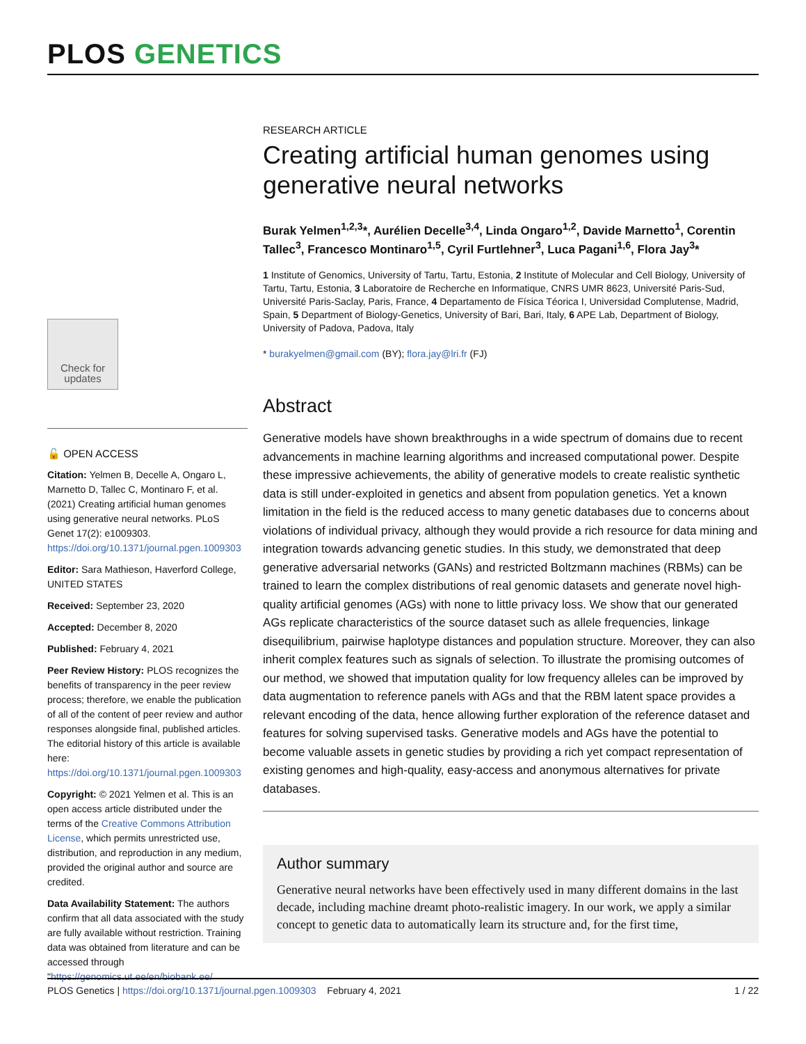PLOS GENETICS
Check for updates
🔓 OPEN ACCESS
Citation: Yelmen B, Decelle A, Ongaro L, Marnetto D, Tallec C, Montinaro F, et al. (2021) Creating artificial human genomes using generative neural networks. PLoS Genet 17(2): e1009303. https://doi.org/10.1371/journal.pgen.1009303
Editor: Sara Mathieson, Haverford College, UNITED STATES
Received: September 23, 2020
Accepted: December 8, 2020
Published: February 4, 2021
Peer Review History: PLOS recognizes the benefits of transparency in the peer review process; therefore, we enable the publication of all of the content of peer review and author responses alongside final, published articles. The editorial history of this article is available here: https://doi.org/10.1371/journal.pgen.1009303
Copyright: © 2021 Yelmen et al. This is an open access article distributed under the terms of the Creative Commons Attribution License, which permits unrestricted use, distribution, and reproduction in any medium, provided the original author and source are credited.
Data Availability Statement: The authors confirm that all data associated with the study are fully available without restriction. Training data was obtained from literature and can be accessed through "https://genomics.ut.ee/en/biobank.ee/
RESEARCH ARTICLE
Creating artificial human genomes using generative neural networks
Burak Yelmen<sup>1,2,3</sup>*, Aurélien Decelle<sup>3,4</sup>, Linda Ongaro<sup>1,2</sup>, Davide Marnetto<sup>1</sup>, Corentin Tallec<sup>3</sup>, Francesco Montinaro<sup>1,5</sup>, Cyril Furtlehner<sup>3</sup>, Luca Pagani<sup>1,6</sup>, Flora Jay<sup>3</sup>*
1 Institute of Genomics, University of Tartu, Tartu, Estonia, 2 Institute of Molecular and Cell Biology, University of Tartu, Tartu, Estonia, 3 Laboratoire de Recherche en Informatique, CNRS UMR 8623, Université Paris-Sud, Université Paris-Saclay, Paris, France, 4 Departamento de Física Téorica I, Universidad Complutense, Madrid, Spain, 5 Department of Biology-Genetics, University of Bari, Bari, Italy, 6 APE Lab, Department of Biology, University of Padova, Padova, Italy
* burakyelmen@gmail.com (BY); flora.jay@lri.fr (FJ)
Abstract
Generative models have shown breakthroughs in a wide spectrum of domains due to recent advancements in machine learning algorithms and increased computational power. Despite these impressive achievements, the ability of generative models to create realistic synthetic data is still under-exploited in genetics and absent from population genetics. Yet a known limitation in the field is the reduced access to many genetic databases due to concerns about violations of individual privacy, although they would provide a rich resource for data mining and integration towards advancing genetic studies. In this study, we demonstrated that deep generative adversarial networks (GANs) and restricted Boltzmann machines (RBMs) can be trained to learn the complex distributions of real genomic datasets and generate novel high-quality artificial genomes (AGs) with none to little privacy loss. We show that our generated AGs replicate characteristics of the source dataset such as allele frequencies, linkage disequilibrium, pairwise haplotype distances and population structure. Moreover, they can also inherit complex features such as signals of selection. To illustrate the promising outcomes of our method, we showed that imputation quality for low frequency alleles can be improved by data augmentation to reference panels with AGs and that the RBM latent space provides a relevant encoding of the data, hence allowing further exploration of the reference dataset and features for solving supervised tasks. Generative models and AGs have the potential to become valuable assets in genetic studies by providing a rich yet compact representation of existing genomes and high-quality, easy-access and anonymous alternatives for private databases.
Author summary
Generative neural networks have been effectively used in many different domains in the last decade, including machine dreamt photo-realistic imagery. In our work, we apply a similar concept to genetic data to automatically learn its structure and, for the first time,
PLOS Genetics | https://doi.org/10.1371/journal.pgen.1009303 February 4, 2021
1 / 22